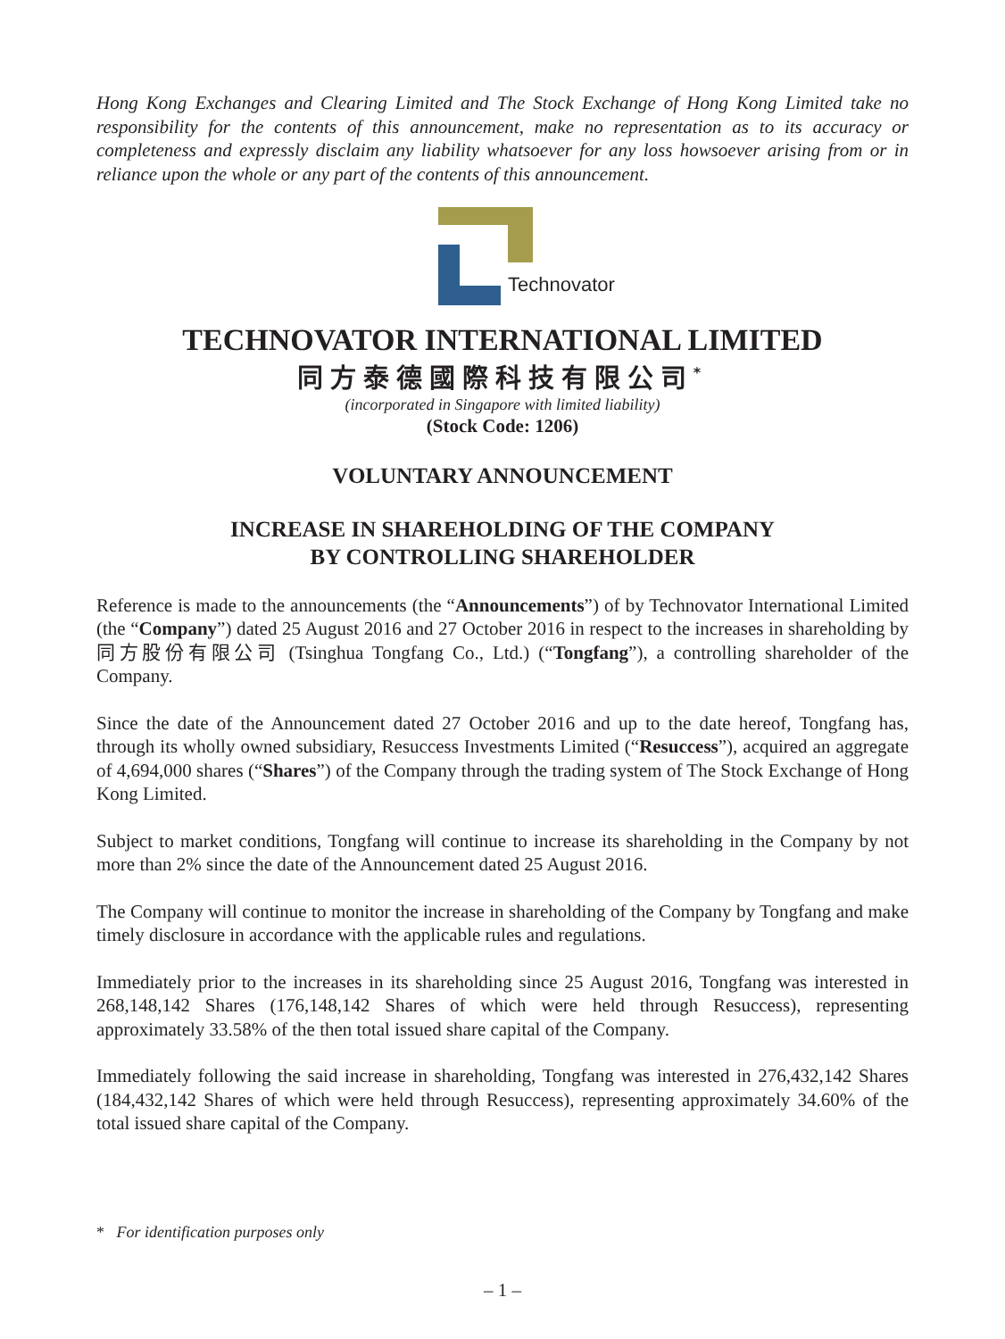Hong Kong Exchanges and Clearing Limited and The Stock Exchange of Hong Kong Limited take no responsibility for the contents of this announcement, make no representation as to its accuracy or completeness and expressly disclaim any liability whatsoever for any loss howsoever arising from or in reliance upon the whole or any part of the contents of this announcement.
Technovator
TECHNOVATOR INTERNATIONAL LIMITED
同方泰德國際科技有限公司<sup>*</sup>
(incorporated in Singapore with limited liability)
(Stock Code: 1206)
VOLUNTARY ANNOUNCEMENT
INCREASE IN SHAREHOLDING OF THE COMPANY
BY CONTROLLING SHAREHOLDER
Reference is made to the announcements (the “Announcements”) of by Technovator International Limited (the “Company”) dated 25 August 2016 and 27 October 2016 in respect to the increases in shareholding by 同方股份有限公司 (Tsinghua Tongfang Co., Ltd.) (“Tongfang”), a controlling shareholder of the Company.
Since the date of the Announcement dated 27 October 2016 and up to the date hereof, Tongfang has, through its wholly owned subsidiary, Resuccess Investments Limited (“Resuccess”), acquired an aggregate of 4,694,000 shares (“Shares”) of the Company through the trading system of The Stock Exchange of Hong Kong Limited.
Subject to market conditions, Tongfang will continue to increase its shareholding in the Company by not more than 2% since the date of the Announcement dated 25 August 2016.
The Company will continue to monitor the increase in shareholding of the Company by Tongfang and make timely disclosure in accordance with the applicable rules and regulations.
Immediately prior to the increases in its shareholding since 25 August 2016, Tongfang was interested in 268,148,142 Shares (176,148,142 Shares of which were held through Resuccess), representing approximately 33.58% of the then total issued share capital of the Company.
Immediately following the said increase in shareholding, Tongfang was interested in 276,432,142 Shares (184,432,142 Shares of which were held through Resuccess), representing approximately 34.60% of the total issued share capital of the Company.
* For identification purposes only
– 1 –